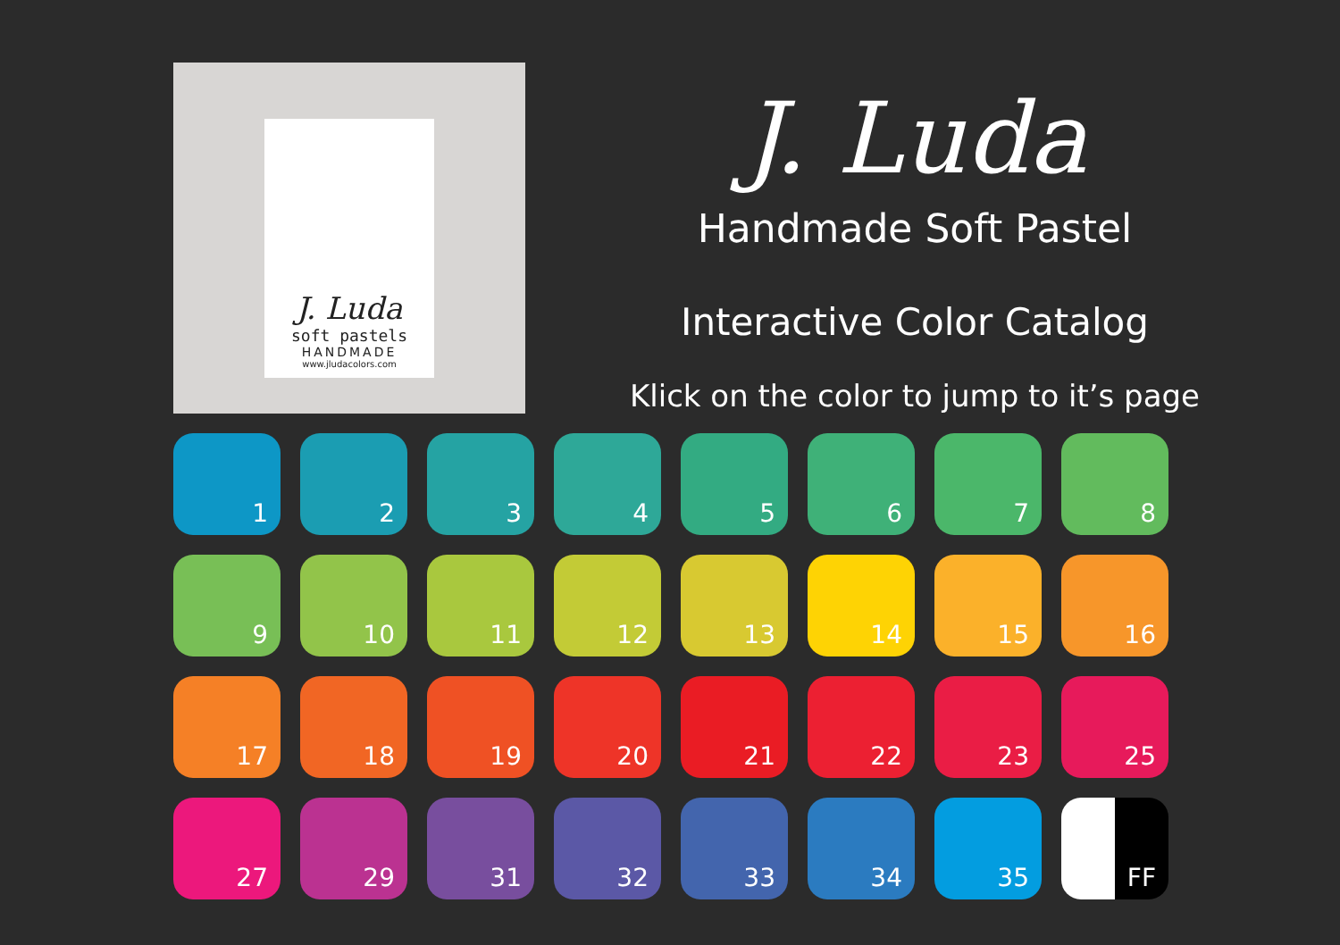J. Luda
soft pastels
HANDMADE
www.jludacolors.com
J. Luda
Handmade Soft Pastel
Interactive Color Catalog
Klick on the color to jump to it’s page
1
2
3
4
5
6
7
8
9
10
11
12
13
14
15
16
17
18
19
20
21
22
23
25
27
29
31
32
33
34
35
FF